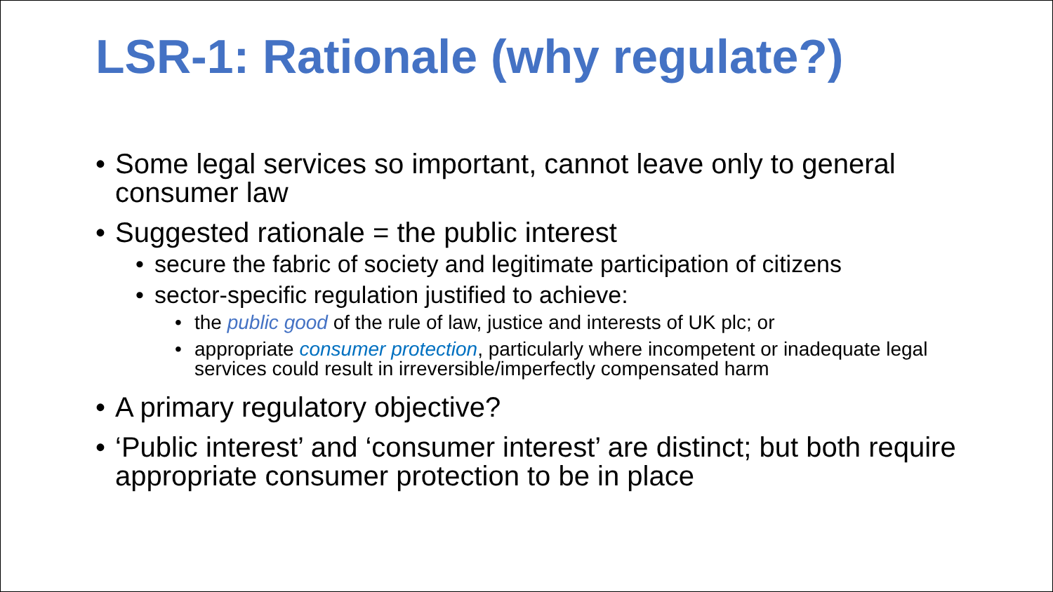LSR-1: Rationale (why regulate?)
• Some legal services so important, cannot leave only to general consumer law
• Suggested rationale = the public interest
• secure the fabric of society and legitimate participation of citizens
• sector-specific regulation justified to achieve:
• the public good of the rule of law, justice and interests of UK plc; or
• appropriate consumer protection, particularly where incompetent or inadequate legal services could result in irreversible/imperfectly compensated harm
• A primary regulatory objective?
• ‘Public interest’ and ‘consumer interest’ are distinct; but both require appropriate consumer protection to be in place